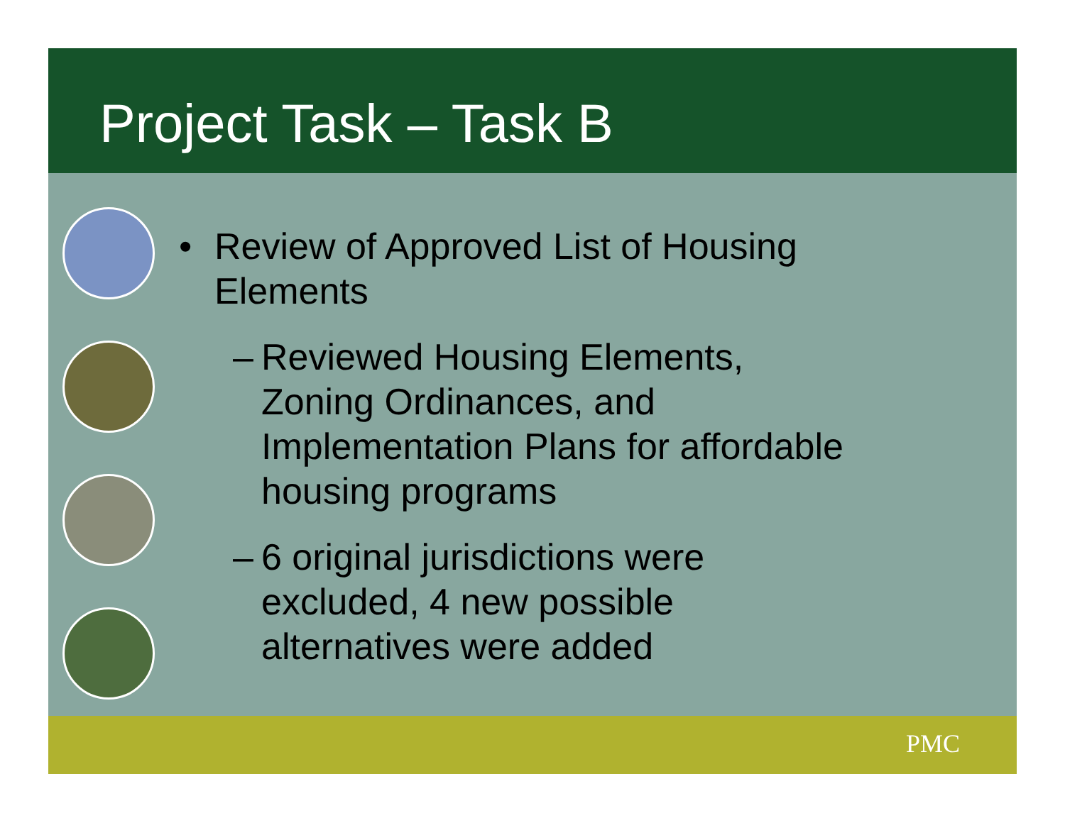Project Task – Task B
• Review of Approved List of Housing
Elements
– Reviewed Housing Elements,
Zoning Ordinances, and
Implementation Plans for affordable
housing programs
– 6 original jurisdictions were
excluded, 4 new possible
alternatives were added
PMC